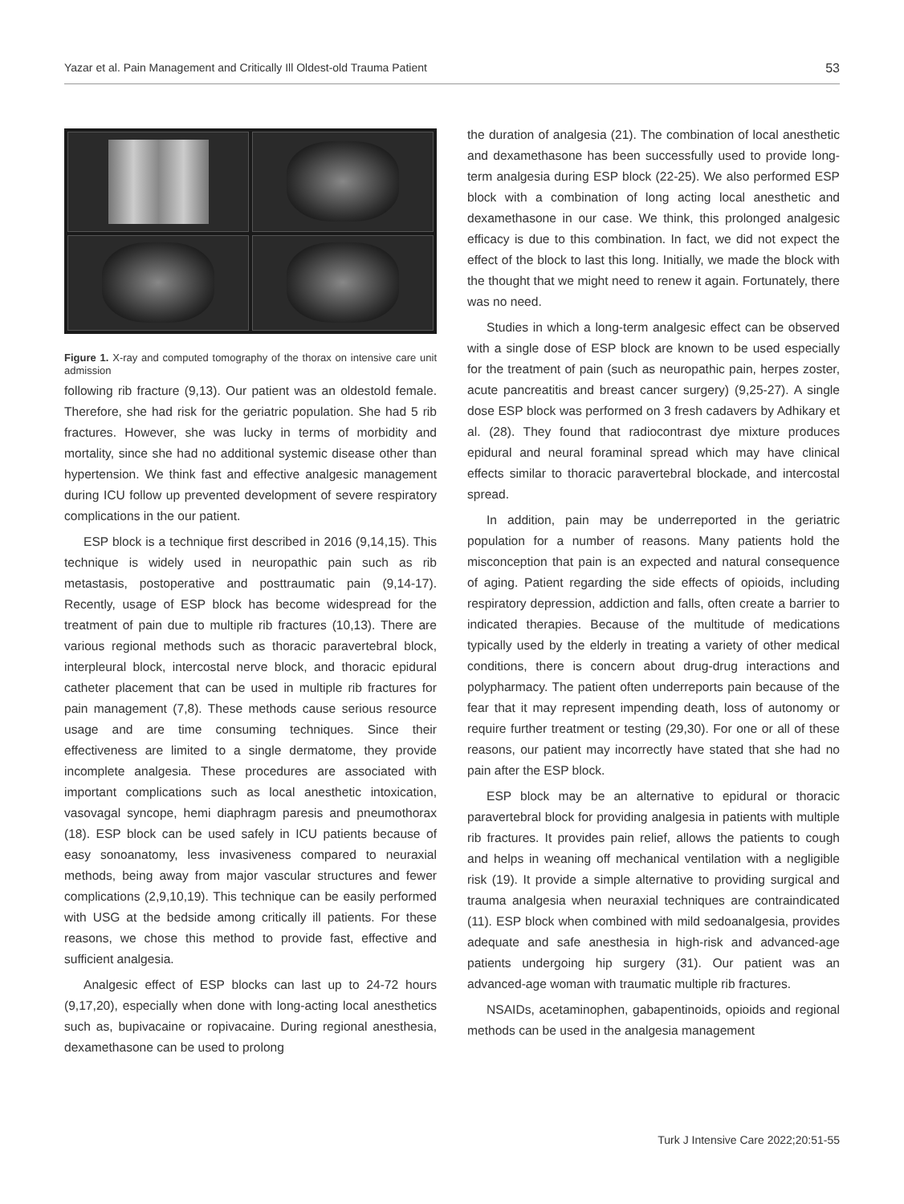Yazar et al. Pain Management and Critically Ill Oldest-old Trauma Patient 53
Figure 1. X-ray and computed tomography of the thorax on intensive care unit admission
following rib fracture (9,13). Our patient was an oldestold female. Therefore, she had risk for the geriatric population. She had 5 rib fractures. However, she was lucky in terms of morbidity and mortality, since she had no additional systemic disease other than hypertension. We think fast and effective analgesic management during ICU follow up prevented development of severe respiratory complications in the our patient.
ESP block is a technique first described in 2016 (9,14,15). This technique is widely used in neuropathic pain such as rib metastasis, postoperative and posttraumatic pain (9,14-17). Recently, usage of ESP block has become widespread for the treatment of pain due to multiple rib fractures (10,13). There are various regional methods such as thoracic paravertebral block, interpleural block, intercostal nerve block, and thoracic epidural catheter placement that can be used in multiple rib fractures for pain management (7,8). These methods cause serious resource usage and are time consuming techniques. Since their effectiveness are limited to a single dermatome, they provide incomplete analgesia. These procedures are associated with important complications such as local anesthetic intoxication, vasovagal syncope, hemi diaphragm paresis and pneumothorax (18). ESP block can be used safely in ICU patients because of easy sonoanatomy, less invasiveness compared to neuraxial methods, being away from major vascular structures and fewer complications (2,9,10,19). This technique can be easily performed with USG at the bedside among critically ill patients. For these reasons, we chose this method to provide fast, effective and sufficient analgesia.
Analgesic effect of ESP blocks can last up to 24-72 hours (9,17,20), especially when done with long-acting local anesthetics such as, bupivacaine or ropivacaine. During regional anesthesia, dexamethasone can be used to prolong
the duration of analgesia (21). The combination of local anesthetic and dexamethasone has been successfully used to provide long-term analgesia during ESP block (22-25). We also performed ESP block with a combination of long acting local anesthetic and dexamethasone in our case. We think, this prolonged analgesic efficacy is due to this combination. In fact, we did not expect the effect of the block to last this long. Initially, we made the block with the thought that we might need to renew it again. Fortunately, there was no need.
Studies in which a long-term analgesic effect can be observed with a single dose of ESP block are known to be used especially for the treatment of pain (such as neuropathic pain, herpes zoster, acute pancreatitis and breast cancer surgery) (9,25-27). A single dose ESP block was performed on 3 fresh cadavers by Adhikary et al. (28). They found that radiocontrast dye mixture produces epidural and neural foraminal spread which may have clinical effects similar to thoracic paravertebral blockade, and intercostal spread.
In addition, pain may be underreported in the geriatric population for a number of reasons. Many patients hold the misconception that pain is an expected and natural consequence of aging. Patient regarding the side effects of opioids, including respiratory depression, addiction and falls, often create a barrier to indicated therapies. Because of the multitude of medications typically used by the elderly in treating a variety of other medical conditions, there is concern about drug-drug interactions and polypharmacy. The patient often underreports pain because of the fear that it may represent impending death, loss of autonomy or require further treatment or testing (29,30). For one or all of these reasons, our patient may incorrectly have stated that she had no pain after the ESP block.
ESP block may be an alternative to epidural or thoracic paravertebral block for providing analgesia in patients with multiple rib fractures. It provides pain relief, allows the patients to cough and helps in weaning off mechanical ventilation with a negligible risk (19). It provide a simple alternative to providing surgical and trauma analgesia when neuraxial techniques are contraindicated (11). ESP block when combined with mild sedoanalgesia, provides adequate and safe anesthesia in high-risk and advanced-age patients undergoing hip surgery (31). Our patient was an advanced-age woman with traumatic multiple rib fractures.
NSAIDs, acetaminophen, gabapentinoids, opioids and regional methods can be used in the analgesia management
Turk J Intensive Care 2022;20:51-55